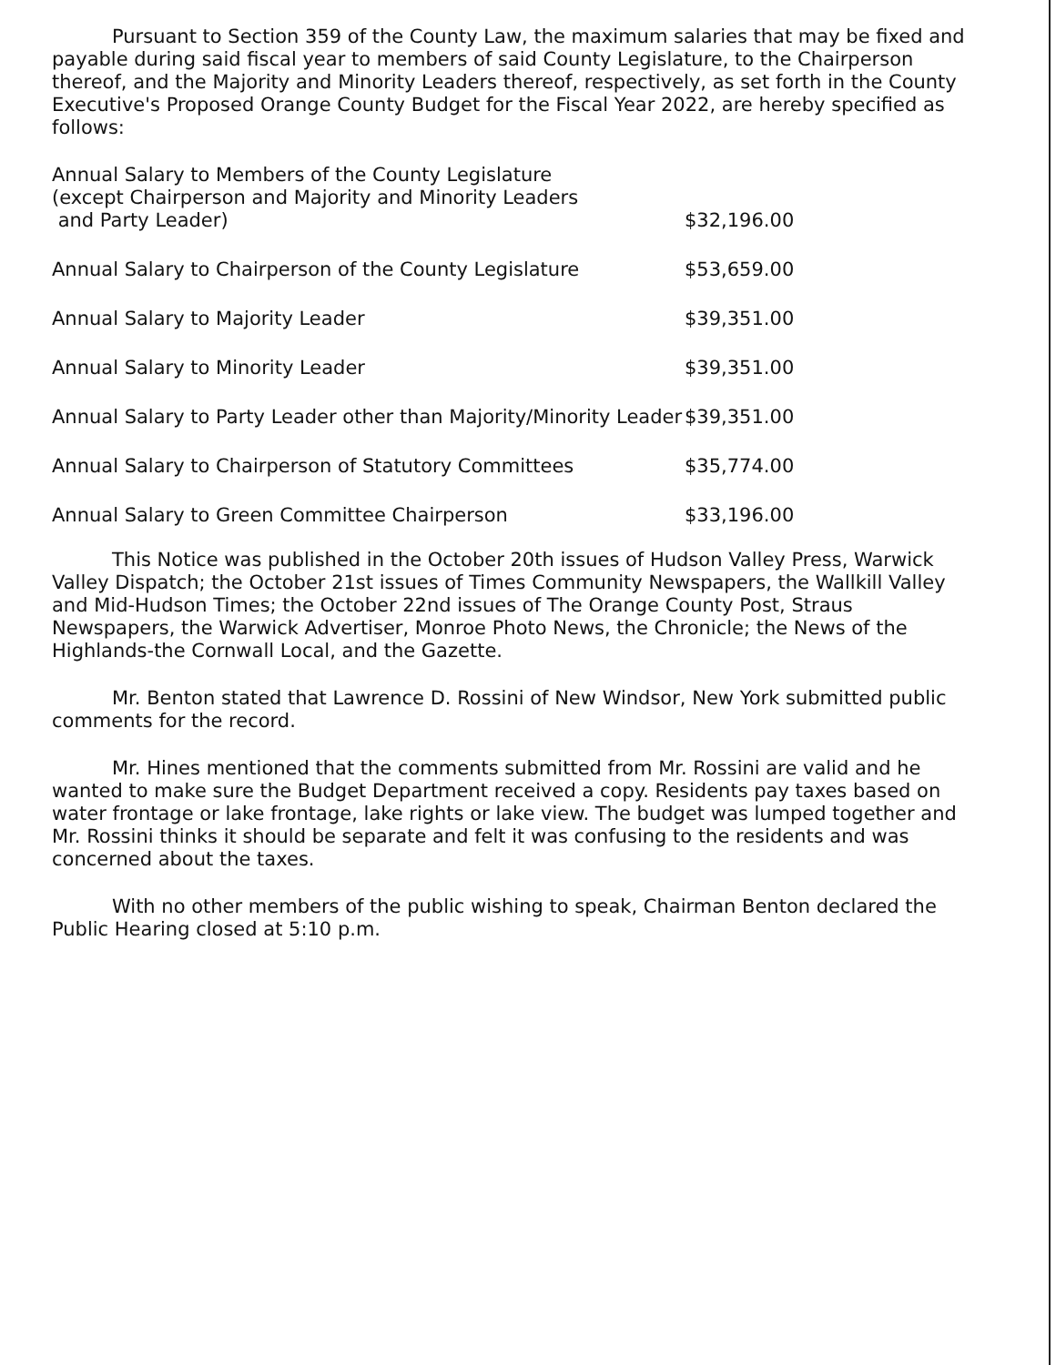Pursuant to Section 359 of the County Law, the maximum salaries that may be fixed and payable during said fiscal year to members of said County Legislature, to the Chairperson thereof, and the Majority and Minority Leaders thereof, respectively, as set forth in the County Executive's Proposed Orange County Budget for the Fiscal Year 2022, are hereby specified as follows:
| Annual Salary to Members of the County Legislature (except Chairperson and Majority and Minority Leaders and Party Leader) | $32,196.00 |
| Annual Salary to Chairperson of the County Legislature | $53,659.00 |
| Annual Salary to Majority Leader | $39,351.00 |
| Annual Salary to Minority Leader | $39,351.00 |
| Annual Salary to Party Leader other than Majority/Minority Leader | $39,351.00 |
| Annual Salary to Chairperson of Statutory Committees | $35,774.00 |
| Annual Salary to Green Committee Chairperson | $33,196.00 |
This Notice was published in the October 20th issues of Hudson Valley Press, Warwick Valley Dispatch; the October 21st issues of Times Community Newspapers, the Wallkill Valley and Mid-Hudson Times; the October 22nd issues of The Orange County Post, Straus Newspapers, the Warwick Advertiser, Monroe Photo News, the Chronicle; the News of the Highlands-the Cornwall Local, and the Gazette.
Mr. Benton stated that Lawrence D. Rossini of New Windsor, New York submitted public comments for the record.
Mr. Hines mentioned that the comments submitted from Mr. Rossini are valid and he wanted to make sure the Budget Department received a copy. Residents pay taxes based on water frontage or lake frontage, lake rights or lake view. The budget was lumped together and Mr. Rossini thinks it should be separate and felt it was confusing to the residents and was concerned about the taxes.
With no other members of the public wishing to speak, Chairman Benton declared the Public Hearing closed at 5:10 p.m.